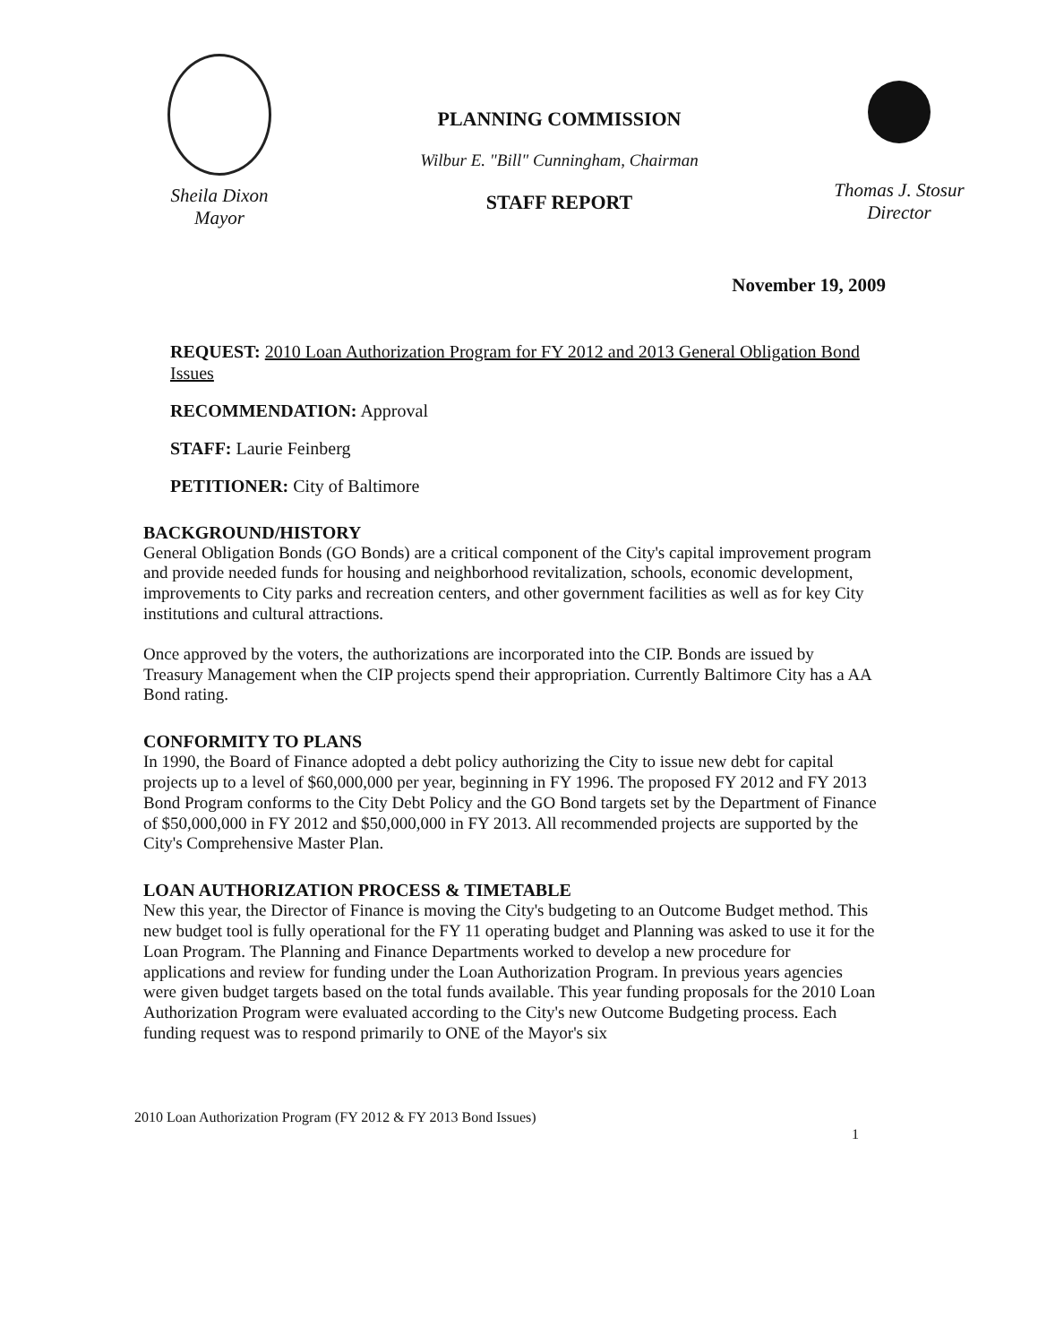Sheila Dixon
Mayor
PLANNING COMMISSION
Wilbur E. "Bill" Cunningham, Chairman
STAFF REPORT
Thomas J. Stosur
Director
November 19, 2009
REQUEST: 2010 Loan Authorization Program for FY 2012 and 2013 General Obligation Bond Issues
RECOMMENDATION: Approval
STAFF: Laurie Feinberg
PETITIONER: City of Baltimore
BACKGROUND/HISTORY
General Obligation Bonds (GO Bonds) are a critical component of the City's capital improvement program and provide needed funds for housing and neighborhood revitalization, schools, economic development, improvements to City parks and recreation centers, and other government facilities as well as for key City institutions and cultural attractions.
Once approved by the voters, the authorizations are incorporated into the CIP. Bonds are issued by Treasury Management when the CIP projects spend their appropriation. Currently Baltimore City has a AA Bond rating.
CONFORMITY TO PLANS
In 1990, the Board of Finance adopted a debt policy authorizing the City to issue new debt for capital projects up to a level of $60,000,000 per year, beginning in FY 1996. The proposed FY 2012 and FY 2013 Bond Program conforms to the City Debt Policy and the GO Bond targets set by the Department of Finance of $50,000,000 in FY 2012 and $50,000,000 in FY 2013. All recommended projects are supported by the City's Comprehensive Master Plan.
LOAN AUTHORIZATION PROCESS & TIMETABLE
New this year, the Director of Finance is moving the City's budgeting to an Outcome Budget method. This new budget tool is fully operational for the FY 11 operating budget and Planning was asked to use it for the Loan Program. The Planning and Finance Departments worked to develop a new procedure for applications and review for funding under the Loan Authorization Program. In previous years agencies were given budget targets based on the total funds available. This year funding proposals for the 2010 Loan Authorization Program were evaluated according to the City's new Outcome Budgeting process. Each funding request was to respond primarily to ONE of the Mayor's six
2010 Loan Authorization Program (FY 2012 & FY 2013 Bond Issues)
1